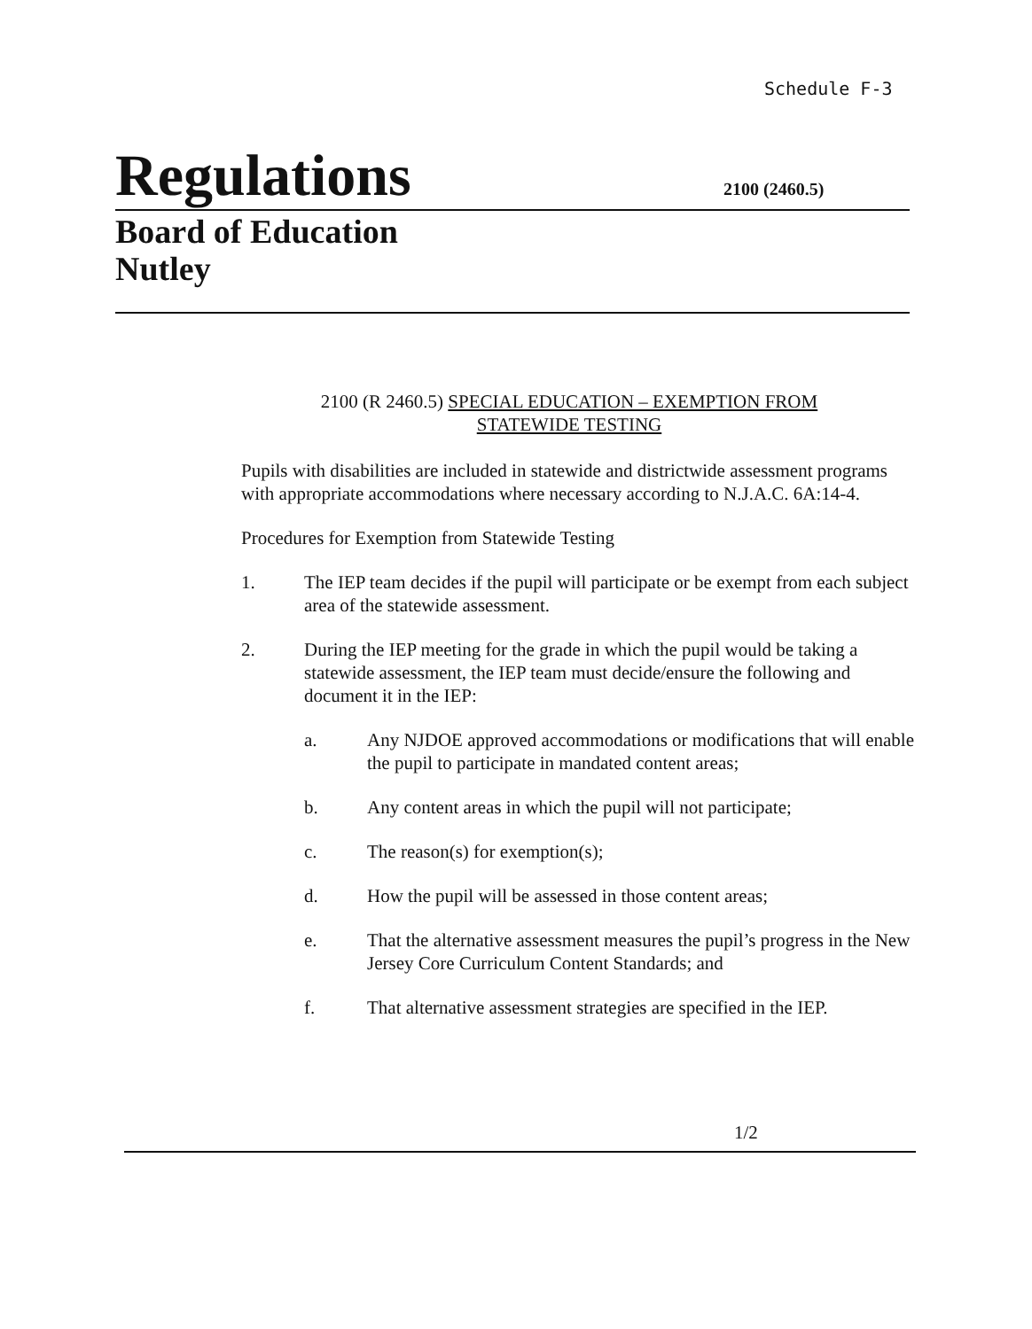Schedule F-3
Regulations
2100 (2460.5)
Board of Education
Nutley
2100 (R 2460.5) SPECIAL EDUCATION – EXEMPTION FROM
STATEWIDE TESTING
Pupils with disabilities are included in statewide and districtwide assessment programs with appropriate accommodations where necessary according to N.J.A.C. 6A:14-4.
Procedures for Exemption from Statewide Testing
1. The IEP team decides if the pupil will participate or be exempt from each subject area of the statewide assessment.
2. During the IEP meeting for the grade in which the pupil would be taking a statewide assessment, the IEP team must decide/ensure the following and document it in the IEP:
a. Any NJDOE approved accommodations or modifications that will enable the pupil to participate in mandated content areas;
b. Any content areas in which the pupil will not participate;
c. The reason(s) for exemption(s);
d. How the pupil will be assessed in those content areas;
e. That the alternative assessment measures the pupil’s progress in the New Jersey Core Curriculum Content Standards; and
f. That alternative assessment strategies are specified in the IEP.
1/2